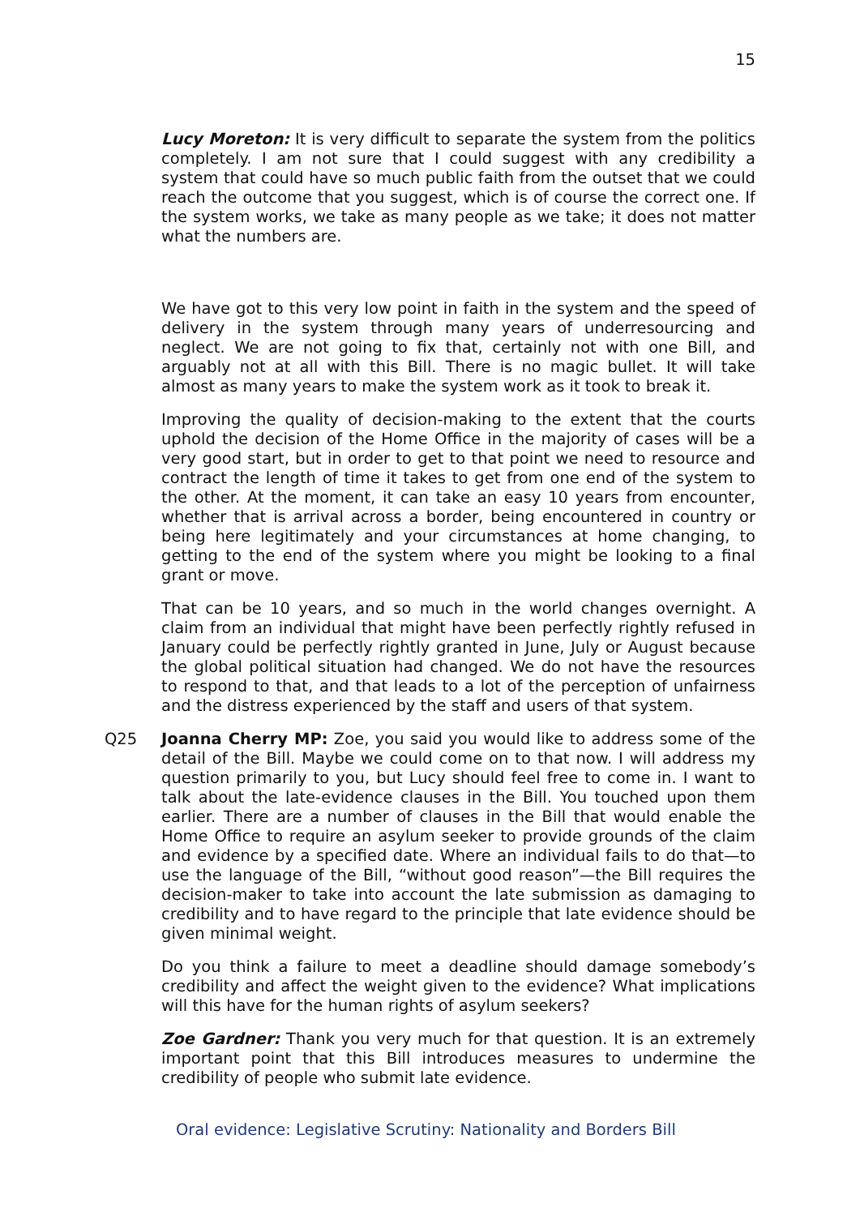15
Lucy Moreton: It is very difficult to separate the system from the politics completely. I am not sure that I could suggest with any credibility a system that could have so much public faith from the outset that we could reach the outcome that you suggest, which is of course the correct one. If the system works, we take as many people as we take; it does not matter what the numbers are.
We have got to this very low point in faith in the system and the speed of delivery in the system through many years of underresourcing and neglect. We are not going to fix that, certainly not with one Bill, and arguably not at all with this Bill. There is no magic bullet. It will take almost as many years to make the system work as it took to break it.
Improving the quality of decision-making to the extent that the courts uphold the decision of the Home Office in the majority of cases will be a very good start, but in order to get to that point we need to resource and contract the length of time it takes to get from one end of the system to the other. At the moment, it can take an easy 10 years from encounter, whether that is arrival across a border, being encountered in country or being here legitimately and your circumstances at home changing, to getting to the end of the system where you might be looking to a final grant or move.
That can be 10 years, and so much in the world changes overnight. A claim from an individual that might have been perfectly rightly refused in January could be perfectly rightly granted in June, July or August because the global political situation had changed. We do not have the resources to respond to that, and that leads to a lot of the perception of unfairness and the distress experienced by the staff and users of that system.
Q25 Joanna Cherry MP: Zoe, you said you would like to address some of the detail of the Bill. Maybe we could come on to that now. I will address my question primarily to you, but Lucy should feel free to come in. I want to talk about the late-evidence clauses in the Bill. You touched upon them earlier. There are a number of clauses in the Bill that would enable the Home Office to require an asylum seeker to provide grounds of the claim and evidence by a specified date. Where an individual fails to do that—to use the language of the Bill, “without good reason”—the Bill requires the decision-maker to take into account the late submission as damaging to credibility and to have regard to the principle that late evidence should be given minimal weight.
Do you think a failure to meet a deadline should damage somebody’s credibility and affect the weight given to the evidence? What implications will this have for the human rights of asylum seekers?
Zoe Gardner: Thank you very much for that question. It is an extremely important point that this Bill introduces measures to undermine the credibility of people who submit late evidence.
Oral evidence: Legislative Scrutiny: Nationality and Borders Bill